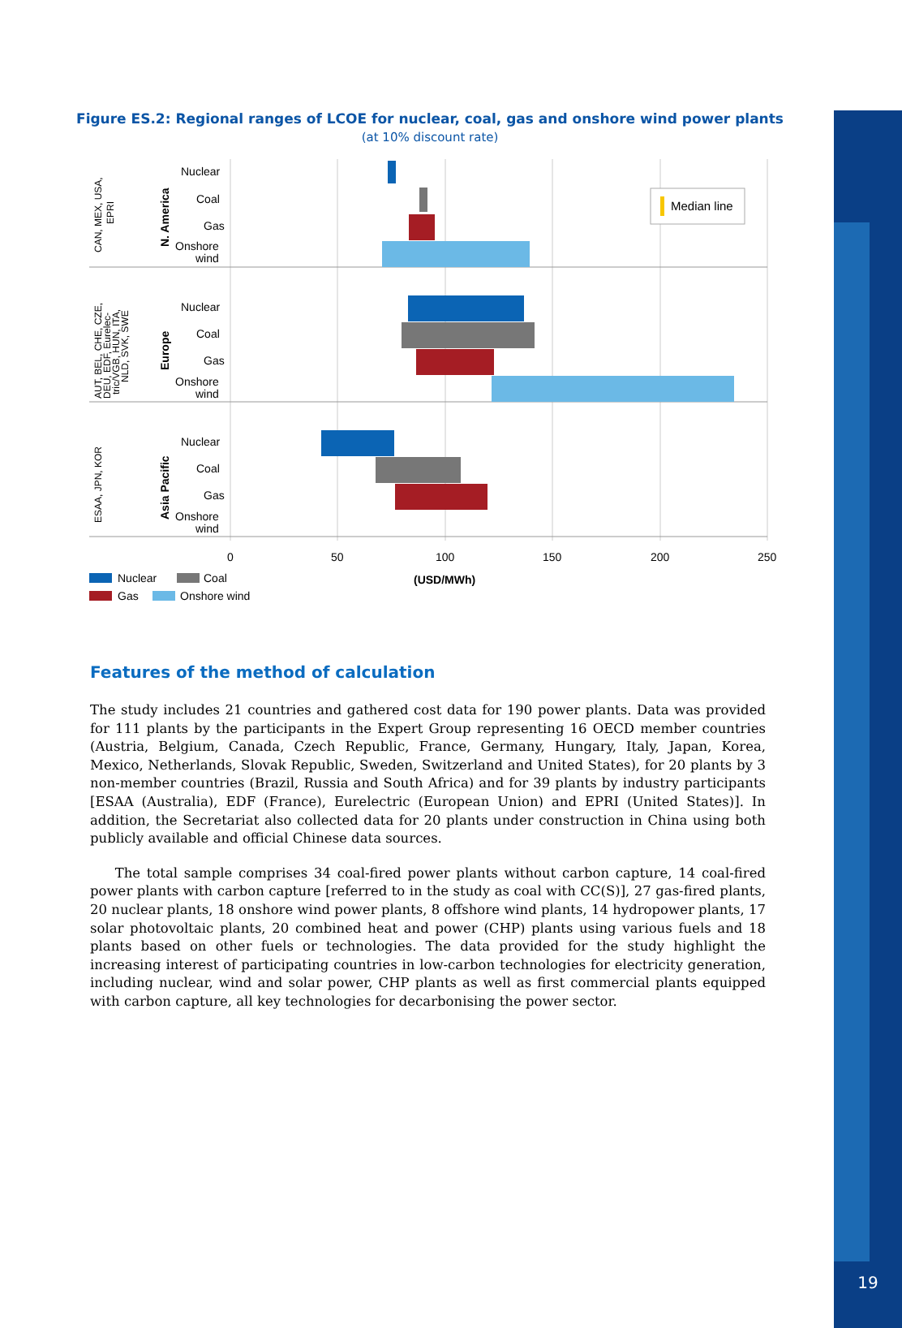Figure ES.2: Regional ranges of LCOE for nuclear, coal, gas and onshore wind power plants
(at 10% discount rate)
Median line
Nuclear
Coal
Gas
Onshore
wind
Nuclear
Coal
Gas
Onshore
wind
Nuclear
Coal
Gas
Onshore
wind
0
50
100
150
200
250
(USD/MWh)
Nuclear
Coal
Gas
Onshore wind
CAN, MEX, USA,
EPRI
AUT, BEL, CHE, CZE,
DEU, EDF, Eurelec-
tric/VGB, HUN, ITA,
NLD, SVK, SWE
ESAA, JPN, KOR
N. America
Europe
Asia Pacific
Features of the method of calculation
The study includes 21 countries and gathered cost data for 190 power plants. Data was provided for 111 plants by the participants in the Expert Group representing 16 OECD member countries (Austria, Belgium, Canada, Czech Republic, France, Germany, Hungary, Italy, Japan, Korea, Mexico, Netherlands, Slovak Republic, Sweden, Switzerland and United States), for 20 plants by 3 non-member countries (Brazil, Russia and South Africa) and for 39 plants by industry participants [ESAA (Australia), EDF (France), Eurelectric (European Union) and EPRI (United States)]. In addition, the Secretariat also collected data for 20 plants under construction in China using both publicly available and official Chinese data sources.
The total sample comprises 34 coal-fired power plants without carbon capture, 14 coal-fired power plants with carbon capture [referred to in the study as coal with CC(S)], 27 gas-fired plants, 20 nuclear plants, 18 onshore wind power plants, 8 offshore wind plants, 14 hydropower plants, 17 solar photovoltaic plants, 20 combined heat and power (CHP) plants using various fuels and 18 plants based on other fuels or technologies. The data provided for the study highlight the increasing interest of participating countries in low-carbon technologies for electricity generation, including nuclear, wind and solar power, CHP plants as well as first commercial plants equipped with carbon capture, all key technologies for decarbonising the power sector.
19